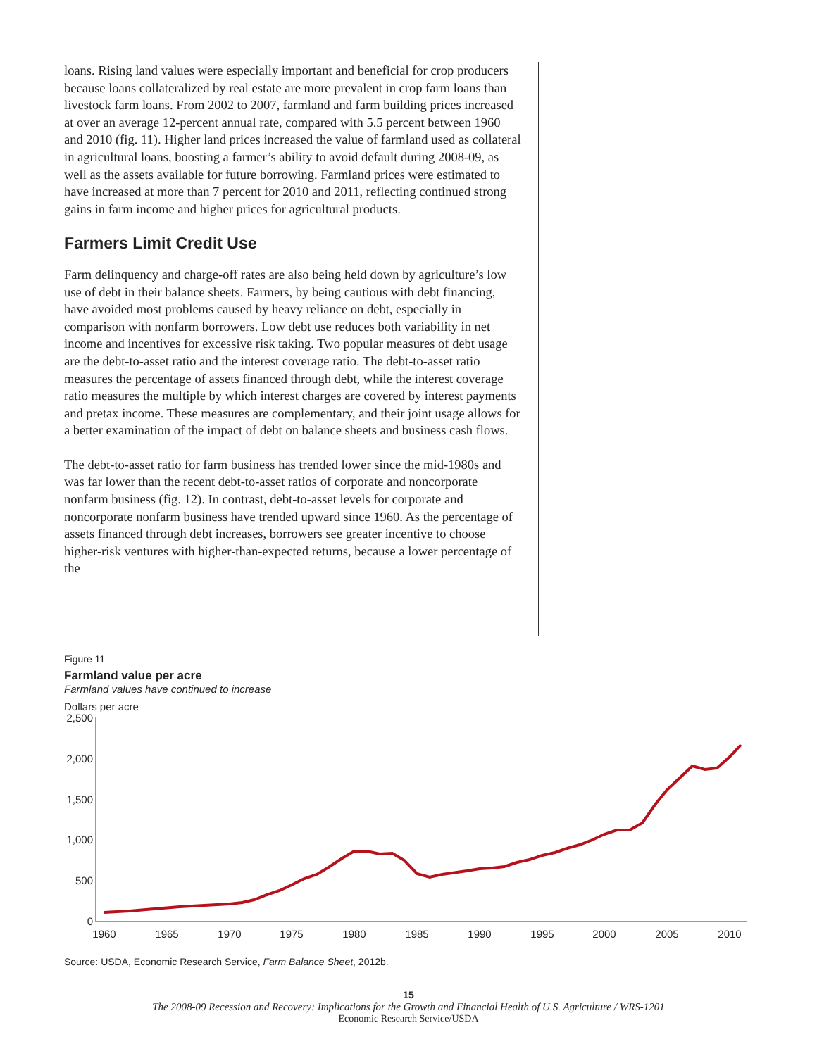loans. Rising land values were especially important and beneficial for crop producers because loans collateralized by real estate are more prevalent in crop farm loans than livestock farm loans. From 2002 to 2007, farmland and farm building prices increased at over an average 12-percent annual rate, compared with 5.5 percent between 1960 and 2010 (fig. 11). Higher land prices increased the value of farmland used as collateral in agricultural loans, boosting a farmer’s ability to avoid default during 2008-09, as well as the assets available for future borrowing. Farmland prices were estimated to have increased at more than 7 percent for 2010 and 2011, reflecting continued strong gains in farm income and higher prices for agricultural products.
Farmers Limit Credit Use
Farm delinquency and charge-off rates are also being held down by agriculture’s low use of debt in their balance sheets. Farmers, by being cautious with debt financing, have avoided most problems caused by heavy reliance on debt, especially in comparison with nonfarm borrowers. Low debt use reduces both variability in net income and incentives for excessive risk taking. Two popular measures of debt usage are the debt-to-asset ratio and the interest coverage ratio. The debt-to-asset ratio measures the percentage of assets financed through debt, while the interest coverage ratio measures the multiple by which interest charges are covered by interest payments and pretax income. These measures are complementary, and their joint usage allows for a better examination of the impact of debt on balance sheets and business cash flows.
The debt-to-asset ratio for farm business has trended lower since the mid-1980s and was far lower than the recent debt-to-asset ratios of corporate and noncorporate nonfarm business (fig. 12). In contrast, debt-to-asset levels for corporate and noncorporate nonfarm business have trended upward since 1960. As the percentage of assets financed through debt increases, borrowers see greater incentive to choose higher-risk ventures with higher-than-expected returns, because a lower percentage of the
Figure 11
Farmland value per acre
Farmland values have continued to increase
Dollars per acre
2,500
2,000
1,500
1,000
500
0
1960
1965
1970
1975
1980
1985
1990
1995
2000
2005
2010
Source: USDA, Economic Research Service, Farm Balance Sheet, 2012b.
15
The 2008-09 Recession and Recovery: Implications for the Growth and Financial Health of U.S. Agriculture / WRS-1201
Economic Research Service/USDA